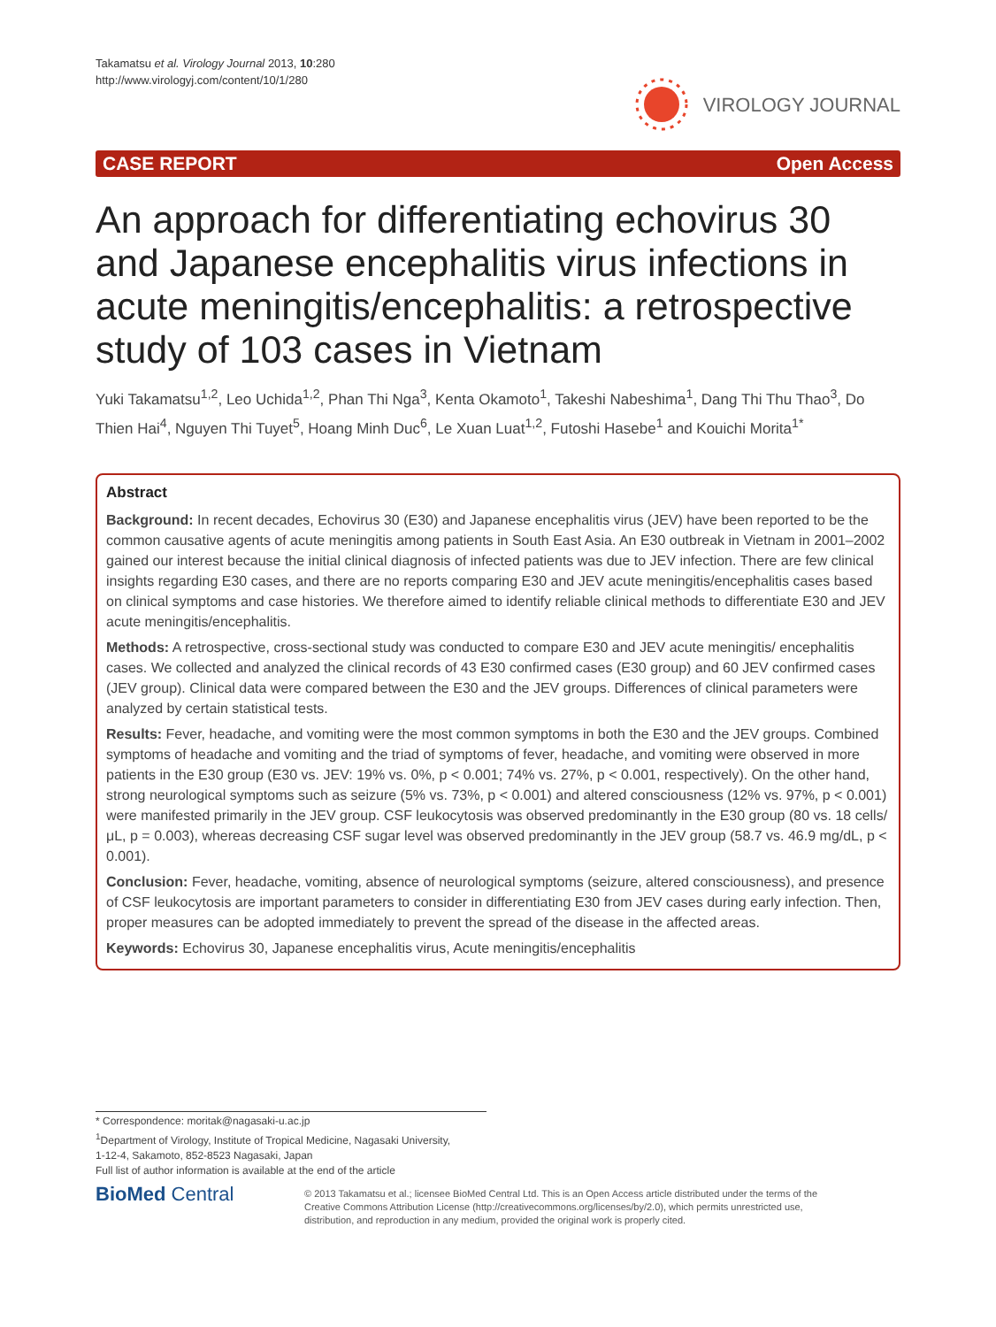Takamatsu et al. Virology Journal 2013, 10:280
http://www.virologyj.com/content/10/1/280
VIROLOGY JOURNAL
CASE REPORT Open Access
An approach for differentiating echovirus 30 and Japanese encephalitis virus infections in acute meningitis/encephalitis: a retrospective study of 103 cases in Vietnam
Yuki Takamatsu<sup>1,2</sup>, Leo Uchida<sup>1,2</sup>, Phan Thi Nga<sup>3</sup>, Kenta Okamoto<sup>1</sup>, Takeshi Nabeshima<sup>1</sup>, Dang Thi Thu Thao<sup>3</sup>, Do Thien Hai<sup>4</sup>, Nguyen Thi Tuyet<sup>5</sup>, Hoang Minh Duc<sup>6</sup>, Le Xuan Luat<sup>1,2</sup>, Futoshi Hasebe<sup>1</sup> and Kouichi Morita<sup>1*</sup>
Abstract
Background: In recent decades, Echovirus 30 (E30) and Japanese encephalitis virus (JEV) have been reported to be the common causative agents of acute meningitis among patients in South East Asia. An E30 outbreak in Vietnam in 2001–2002 gained our interest because the initial clinical diagnosis of infected patients was due to JEV infection. There are few clinical insights regarding E30 cases, and there are no reports comparing E30 and JEV acute meningitis/encephalitis cases based on clinical symptoms and case histories. We therefore aimed to identify reliable clinical methods to differentiate E30 and JEV acute meningitis/encephalitis.
Methods: A retrospective, cross-sectional study was conducted to compare E30 and JEV acute meningitis/ encephalitis cases. We collected and analyzed the clinical records of 43 E30 confirmed cases (E30 group) and 60 JEV confirmed cases (JEV group). Clinical data were compared between the E30 and the JEV groups. Differences of clinical parameters were analyzed by certain statistical tests.
Results: Fever, headache, and vomiting were the most common symptoms in both the E30 and the JEV groups. Combined symptoms of headache and vomiting and the triad of symptoms of fever, headache, and vomiting were observed in more patients in the E30 group (E30 vs. JEV: 19% vs. 0%, p < 0.001; 74% vs. 27%, p < 0.001, respectively). On the other hand, strong neurological symptoms such as seizure (5% vs. 73%, p < 0.001) and altered consciousness (12% vs. 97%, p < 0.001) were manifested primarily in the JEV group. CSF leukocytosis was observed predominantly in the E30 group (80 vs. 18 cells/μL, p = 0.003), whereas decreasing CSF sugar level was observed predominantly in the JEV group (58.7 vs. 46.9 mg/dL, p < 0.001).
Conclusion: Fever, headache, vomiting, absence of neurological symptoms (seizure, altered consciousness), and presence of CSF leukocytosis are important parameters to consider in differentiating E30 from JEV cases during early infection. Then, proper measures can be adopted immediately to prevent the spread of the disease in the affected areas.
Keywords: Echovirus 30, Japanese encephalitis virus, Acute meningitis/encephalitis
* Correspondence: moritak@nagasaki-u.ac.jp
<sup>1</sup> Department of Virology, Institute of Tropical Medicine, Nagasaki University,
1-12-4, Sakamoto, 852-8523 Nagasaki, Japan
Full list of author information is available at the end of the article
BioMed Central
© 2013 Takamatsu et al.; licensee BioMed Central Ltd. This is an Open Access article distributed under the terms of the Creative Commons Attribution License (http://creativecommons.org/licenses/by/2.0), which permits unrestricted use, distribution, and reproduction in any medium, provided the original work is properly cited.